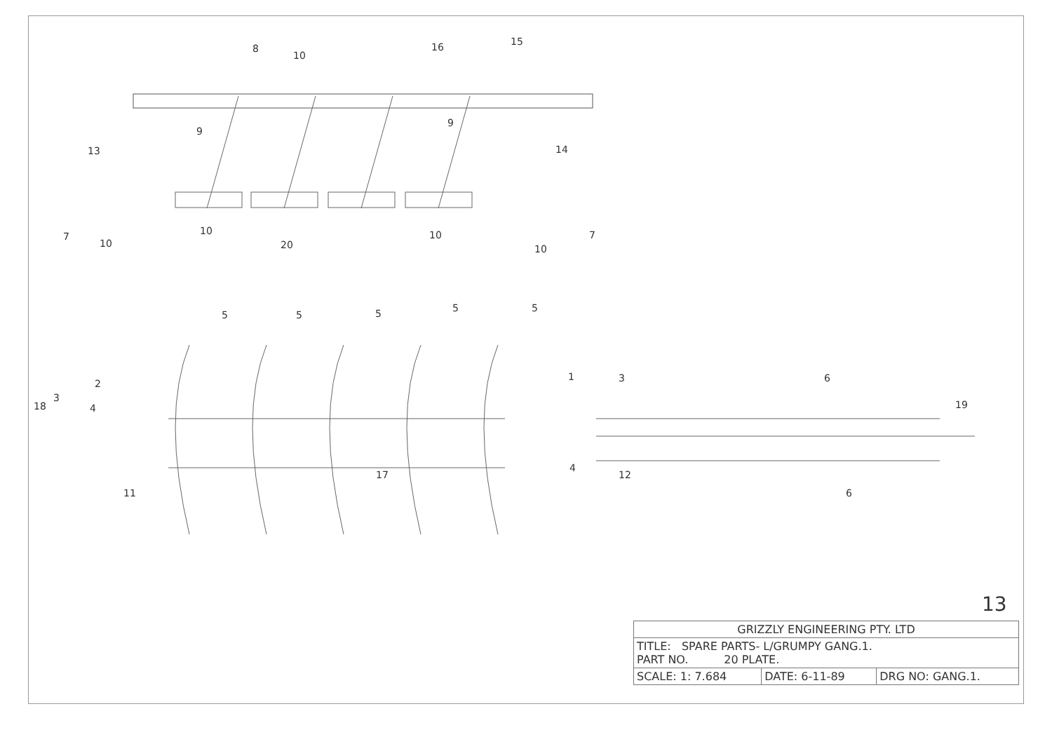8
10
16
15
13
9
9
14
7
10
10
20
10
10
7
5
5
5
5
5
2
3
18
4
1
3
6
19
17
4
12
11
6
13
| GRIZZLY ENGINEERING PTY. LTD | | |
| TITLE: SPARE PARTS- L/GRUMPY GANG.1. PART NO. 20 PLATE. | | |
| SCALE: 1: 7.684 | DATE: 6-11-89 | DRG NO: GANG.1. |